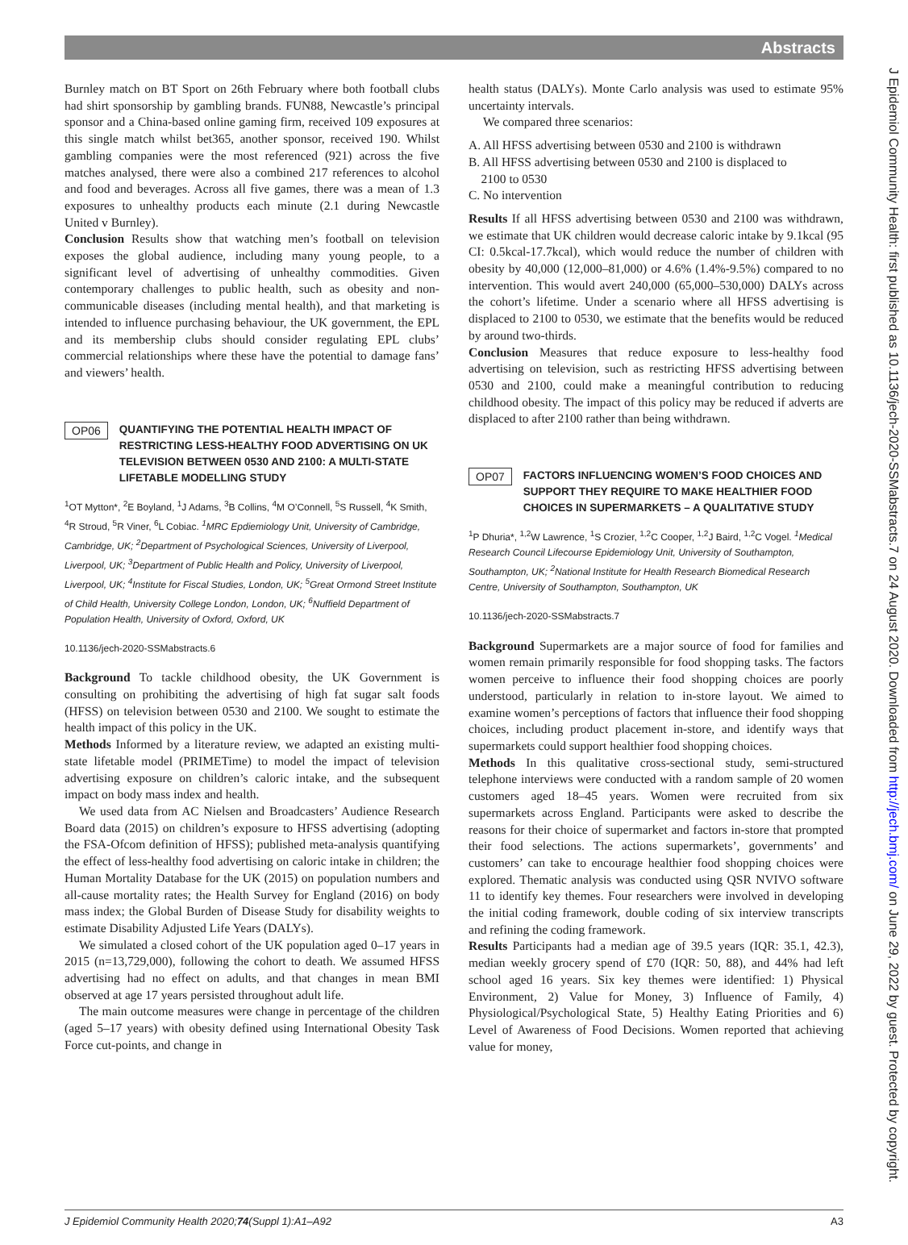Abstracts
Burnley match on BT Sport on 26th February where both football clubs had shirt sponsorship by gambling brands. FUN88, Newcastle’s principal sponsor and a China-based online gaming firm, received 109 exposures at this single match whilst bet365, another sponsor, received 190. Whilst gambling companies were the most referenced (921) across the five matches analysed, there were also a combined 217 references to alcohol and food and beverages. Across all five games, there was a mean of 1.3 exposures to unhealthy products each minute (2.1 during Newcastle United v Burnley).
Conclusion Results show that watching men’s football on television exposes the global audience, including many young people, to a significant level of advertising of unhealthy commodities. Given contemporary challenges to public health, such as obesity and non- communicable diseases (including mental health), and that marketing is intended to influence purchasing behaviour, the UK government, the EPL and its membership clubs should consider regulating EPL clubs’ commercial relationships where these have the potential to damage fans’ and viewers’ health.
OP06 QUANTIFYING THE POTENTIAL HEALTH IMPACT OF RESTRICTING LESS-HEALTHY FOOD ADVERTISING ON UK TELEVISION BETWEEN 0530 AND 2100: A MULTI-STATE LIFETABLE MODELLING STUDY
<sup>1</sup> OT Mytton*, <sup>2</sup>E Boyland, <sup>1</sup>J Adams, <sup>3</sup>B Collins, <sup>4</sup>M O’Connell, <sup>5</sup>S Russell, <sup>4</sup>K Smith, <sup>4</sup>R Stroud, <sup>5</sup>R Viner, <sup>6</sup>L Cobiac. <sup>1</sup>MRC Epdiemiology Unit, University of Cambridge, Cambridge, UK; <sup>2</sup>Department of Psychological Sciences, University of Liverpool, Liverpool, UK; <sup>3</sup>Department of Public Health and Policy, University of Liverpool, Liverpool, UK; <sup>4</sup>Institute for Fiscal Studies, London, UK; <sup>5</sup>Great Ormond Street Institute of Child Health, University College London, London, UK; <sup>6</sup>Nuffield Department of Population Health, University of Oxford, Oxford, UK
10.1136/jech-2020-SSMabstracts.6
Background To tackle childhood obesity, the UK Government is consulting on prohibiting the advertising of high fat sugar salt foods (HFSS) on television between 0530 and 2100. We sought to estimate the health impact of this policy in the UK.
Methods Informed by a literature review, we adapted an existing multi-state lifetable model (PRIMETime) to model the impact of television advertising exposure on children’s caloric intake, and the subsequent impact on body mass index and health.
We used data from AC Nielsen and Broadcasters’ Audience Research Board data (2015) on children’s exposure to HFSS advertising (adopting the FSA-Ofcom definition of HFSS); published meta-analysis quantifying the effect of less-healthy food advertising on caloric intake in children; the Human Mortality Database for the UK (2015) on population numbers and all-cause mortality rates; the Health Survey for England (2016) on body mass index; the Global Burden of Disease Study for disability weights to estimate Disability Adjusted Life Years (DALYs).
We simulated a closed cohort of the UK population aged 0–17 years in 2015 (n=13,729,000), following the cohort to death. We assumed HFSS advertising had no effect on adults, and that changes in mean BMI observed at age 17 years persisted throughout adult life.
The main outcome measures were change in percentage of the children (aged 5–17 years) with obesity defined using International Obesity Task Force cut-points, and change in
health status (DALYs). Monte Carlo analysis was used to estimate 95% uncertainty intervals.
We compared three scenarios:
A. All HFSS advertising between 0530 and 2100 is withdrawn
B. All HFSS advertising between 0530 and 2100 is displaced to
2100 to 0530
C. No intervention
Results If all HFSS advertising between 0530 and 2100 was withdrawn, we estimate that UK children would decrease caloric intake by 9.1kcal (95 CI: 0.5kcal-17.7kcal), which would reduce the number of children with obesity by 40,000 (12,000–81,000) or 4.6% (1.4%-9.5%) compared to no intervention. This would avert 240,000 (65,000–530,000) DALYs across the cohort’s lifetime. Under a scenario where all HFSS advertising is displaced to 2100 to 0530, we estimate that the benefits would be reduced by around two-thirds.
Conclusion Measures that reduce exposure to less-healthy food advertising on television, such as restricting HFSS advertising between 0530 and 2100, could make a meaningful contribution to reducing childhood obesity. The impact of this policy may be reduced if adverts are displaced to after 2100 rather than being withdrawn.
OP07 FACTORS INFLUENCING WOMEN’S FOOD CHOICES AND SUPPORT THEY REQUIRE TO MAKE HEALTHIER FOOD CHOICES IN SUPERMARKETS – A QUALITATIVE STUDY
<sup>1</sup> P Dhuria*, <sup>1,2</sup>W Lawrence, <sup>1</sup>S Crozier, <sup>1,2</sup>C Cooper, <sup>1,2</sup>J Baird, <sup>1,2</sup>C Vogel. <sup>1</sup>Medical Research Council Lifecourse Epidemiology Unit, University of Southampton, Southampton, UK; <sup>2</sup>National Institute for Health Research Biomedical Research Centre, University of Southampton, Southampton, UK
10.1136/jech-2020-SSMabstracts.7
Background Supermarkets are a major source of food for families and women remain primarily responsible for food shopping tasks. The factors women perceive to influence their food shopping choices are poorly understood, particularly in relation to in-store layout. We aimed to examine women’s perceptions of factors that influence their food shopping choices, including product placement in-store, and identify ways that supermarkets could support healthier food shopping choices.
Methods In this qualitative cross-sectional study, semi-structured telephone interviews were conducted with a random sample of 20 women customers aged 18–45 years. Women were recruited from six supermarkets across England. Participants were asked to describe the reasons for their choice of supermarket and factors in-store that prompted their food selections. The actions supermarkets’, governments’ and customers’ can take to encourage healthier food shopping choices were explored. Thematic analysis was conducted using QSR NVIVO software 11 to identify key themes. Four researchers were involved in developing the initial coding framework, double coding of six interview transcripts and refining the coding framework.
Results Participants had a median age of 39.5 years (IQR: 35.1, 42.3), median weekly grocery spend of £70 (IQR: 50, 88), and 44% had left school aged 16 years. Six key themes were identified: 1) Physical Environment, 2) Value for Money, 3) Influence of Family, 4) Physiological/Psychological State, 5) Healthy Eating Priorities and 6) Level of Awareness of Food Decisions. Women reported that achieving value for money,
J Epidemiol Community Health: first published as 10.1136/jech-2020-SSMabstracts.7 on 24 August 2020. Downloaded from http://jech.bmj.com/ on June 29, 2022 by guest. Protected by copyright.
J Epidemiol Community Health 2020;74(Suppl 1):A1–A92 A3